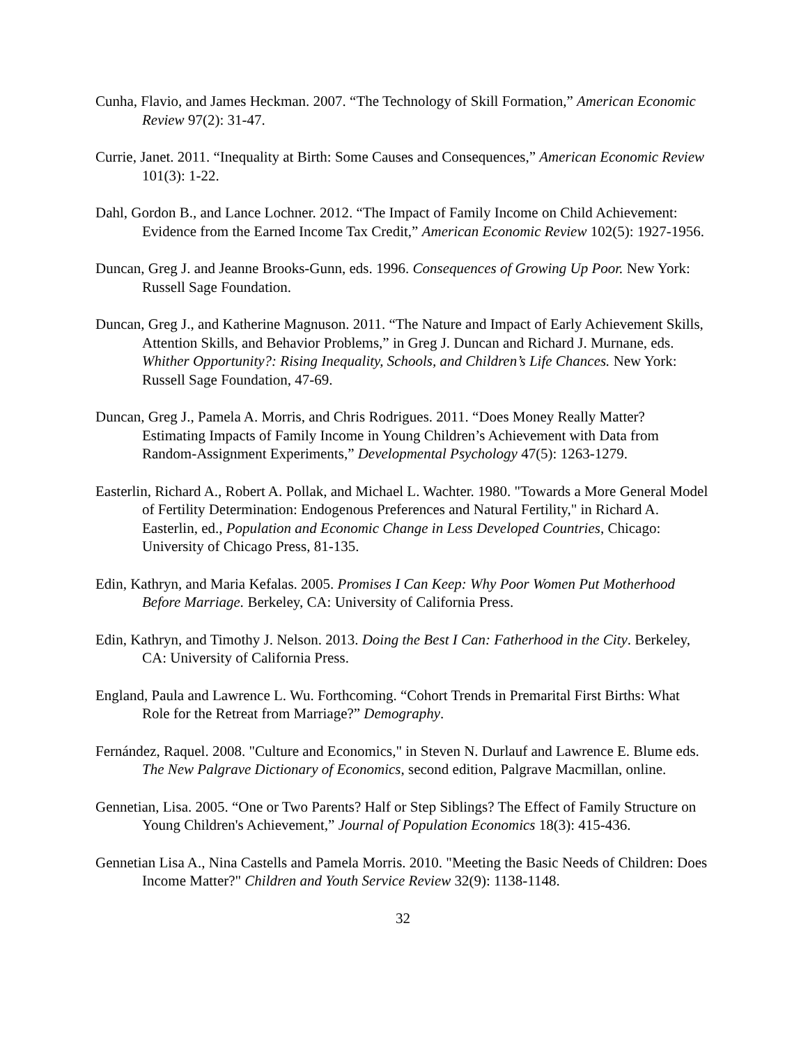Cunha, Flavio, and James Heckman. 2007. “The Technology of Skill Formation,” American Economic Review 97(2): 31-47.
Currie, Janet. 2011. “Inequality at Birth: Some Causes and Consequences,” American Economic Review 101(3): 1-22.
Dahl, Gordon B., and Lance Lochner. 2012. “The Impact of Family Income on Child Achievement: Evidence from the Earned Income Tax Credit,” American Economic Review 102(5): 1927-1956.
Duncan, Greg J. and Jeanne Brooks-Gunn, eds. 1996. Consequences of Growing Up Poor. New York: Russell Sage Foundation.
Duncan, Greg J., and Katherine Magnuson. 2011. “The Nature and Impact of Early Achievement Skills, Attention Skills, and Behavior Problems,” in Greg J. Duncan and Richard J. Murnane, eds. Whither Opportunity?: Rising Inequality, Schools, and Children’s Life Chances. New York: Russell Sage Foundation, 47-69.
Duncan, Greg J., Pamela A. Morris, and Chris Rodrigues. 2011. “Does Money Really Matter? Estimating Impacts of Family Income in Young Children’s Achievement with Data from Random-Assignment Experiments,” Developmental Psychology 47(5): 1263-1279.
Easterlin, Richard A., Robert A. Pollak, and Michael L. Wachter. 1980. "Towards a More General Model of Fertility Determination: Endogenous Preferences and Natural Fertility," in Richard A. Easterlin, ed., Population and Economic Change in Less Developed Countries, Chicago: University of Chicago Press, 81-135.
Edin, Kathryn, and Maria Kefalas. 2005. Promises I Can Keep: Why Poor Women Put Motherhood Before Marriage. Berkeley, CA: University of California Press.
Edin, Kathryn, and Timothy J. Nelson. 2013. Doing the Best I Can: Fatherhood in the City. Berkeley, CA: University of California Press.
England, Paula and Lawrence L. Wu. Forthcoming. “Cohort Trends in Premarital First Births: What Role for the Retreat from Marriage?” Demography.
Fernández, Raquel. 2008. "Culture and Economics," in Steven N. Durlauf and Lawrence E. Blume eds. The New Palgrave Dictionary of Economics, second edition, Palgrave Macmillan, online.
Gennetian, Lisa. 2005. “One or Two Parents? Half or Step Siblings? The Effect of Family Structure on Young Children's Achievement,” Journal of Population Economics 18(3): 415-436.
Gennetian Lisa A., Nina Castells and Pamela Morris. 2010. "Meeting the Basic Needs of Children: Does Income Matter?" Children and Youth Service Review 32(9): 1138-1148.
32